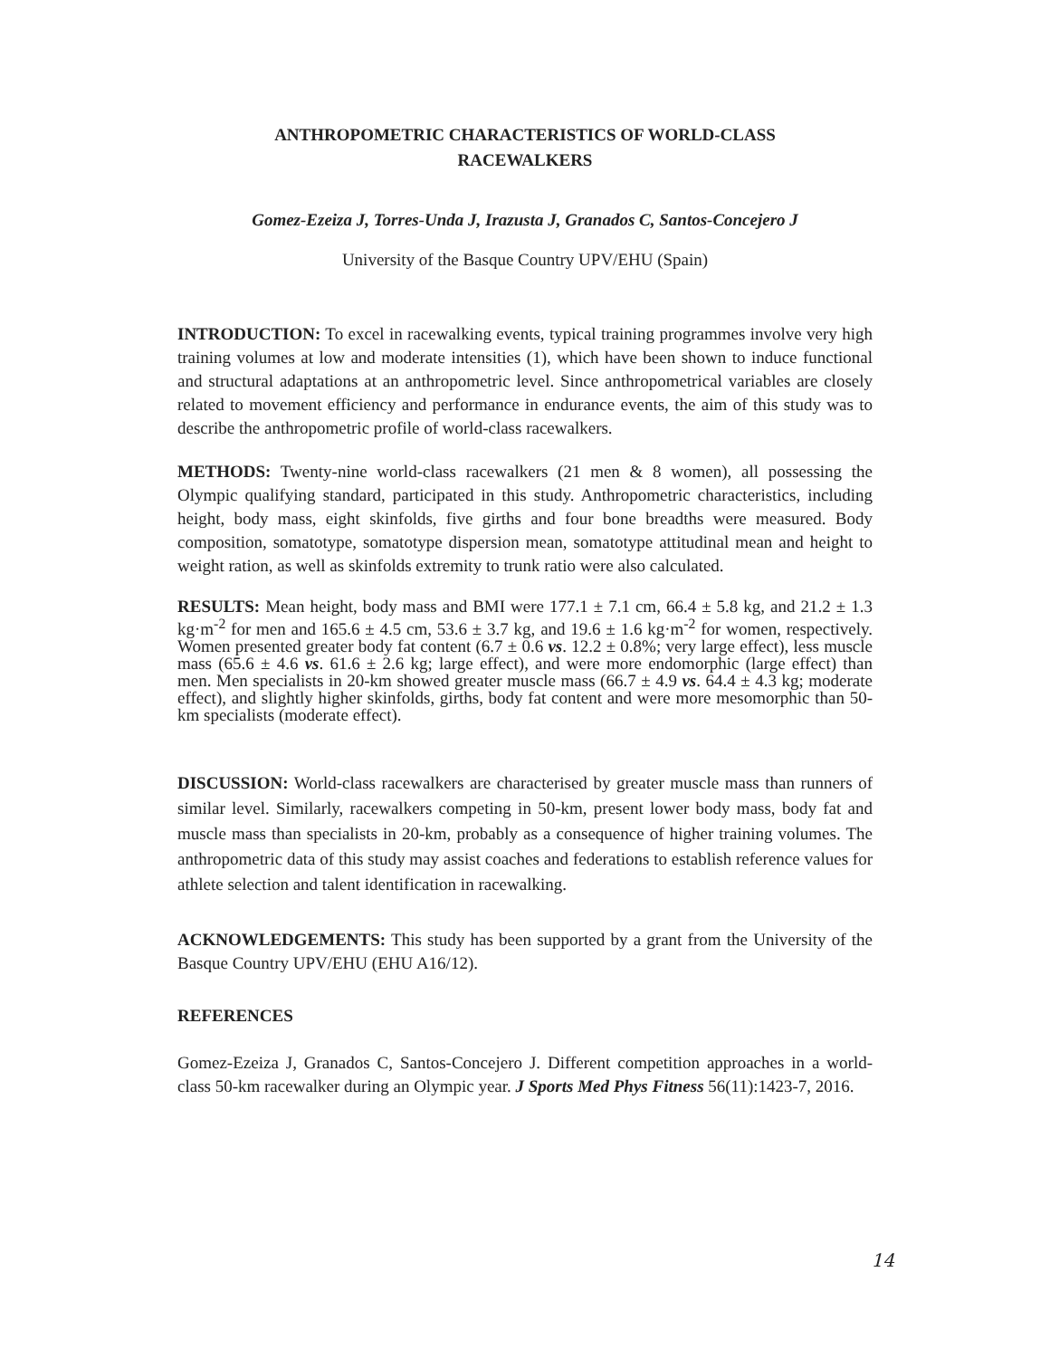ANTHROPOMETRIC CHARACTERISTICS OF WORLD-CLASS
RACEWALKERS
Gomez-Ezeiza J, Torres-Unda J, Irazusta J, Granados C, Santos-Concejero J
University of the Basque Country UPV/EHU (Spain)
INTRODUCTION: To excel in racewalking events, typical training programmes involve very high training volumes at low and moderate intensities (1), which have been shown to induce functional and structural adaptations at an anthropometric level. Since anthropometrical variables are closely related to movement efficiency and performance in endurance events, the aim of this study was to describe the anthropometric profile of world-class racewalkers.
METHODS: Twenty-nine world-class racewalkers (21 men & 8 women), all possessing the Olympic qualifying standard, participated in this study. Anthropometric characteristics, including height, body mass, eight skinfolds, five girths and four bone breadths were measured. Body composition, somatotype, somatotype dispersion mean, somatotype attitudinal mean and height to weight ration, as well as skinfolds extremity to trunk ratio were also calculated.
RESULTS: Mean height, body mass and BMI were 177.1 ± 7.1 cm, 66.4 ± 5.8 kg, and 21.2 ± 1.3 kg·m<sup>-2</sup> for men and 165.6 ± 4.5 cm, 53.6 ± 3.7 kg, and 19.6 ± 1.6 kg·m<sup>-2</sup> for women, respectively. Women presented greater body fat content (6.7 ± 0.6 vs. 12.2 ± 0.8%; very large effect), less muscle mass (65.6 ± 4.6 vs. 61.6 ± 2.6 kg; large effect), and were more endomorphic (large effect) than men. Men specialists in 20-km showed greater muscle mass (66.7 ± 4.9 vs. 64.4 ± 4.3 kg; moderate effect), and slightly higher skinfolds, girths, body fat content and were more mesomorphic than 50-km specialists (moderate effect).
DISCUSSION: World-class racewalkers are characterised by greater muscle mass than runners of similar level. Similarly, racewalkers competing in 50-km, present lower body mass, body fat and muscle mass than specialists in 20-km, probably as a consequence of higher training volumes. The anthropometric data of this study may assist coaches and federations to establish reference values for athlete selection and talent identification in racewalking.
ACKNOWLEDGEMENTS: This study has been supported by a grant from the University of the Basque Country UPV/EHU (EHU A16/12).
REFERENCES
Gomez-Ezeiza J, Granados C, Santos-Concejero J. Different competition approaches in a world-class 50-km racewalker during an Olympic year. J Sports Med Phys Fitness 56(11):1423-7, 2016.
14